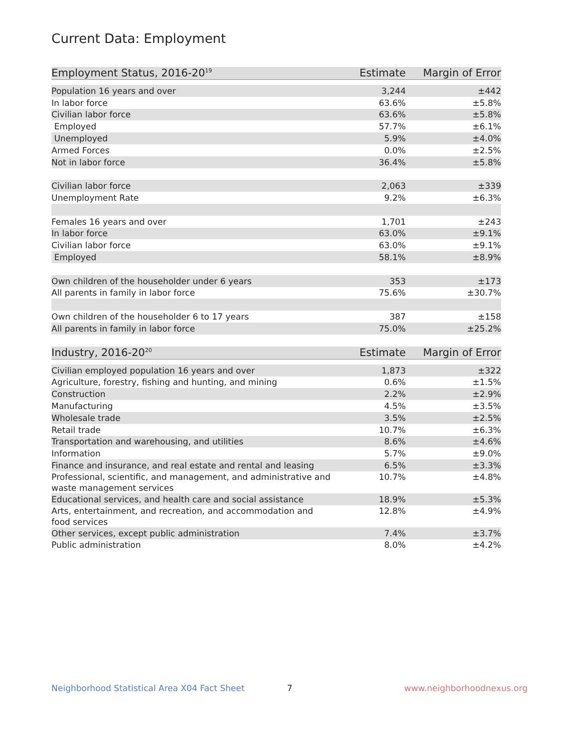Current Data: Employment
| Employment Status, 2016-20<sup>19</sup> | Estimate | Margin of Error |
| --- | --- | --- |
| Population 16 years and over | 3,244 | ±442 |
| In labor force | 63.6% | ±5.8% |
| Civilian labor force | 63.6% | ±5.8% |
| Employed | 57.7% | ±6.1% |
| Unemployed | 5.9% | ±4.0% |
| Armed Forces | 0.0% | ±2.5% |
| Not in labor force | 36.4% | ±5.8% |
| Civilian labor force | 2,063 | ±339 |
| Unemployment Rate | 9.2% | ±6.3% |
| Females 16 years and over | 1,701 | ±243 |
| In labor force | 63.0% | ±9.1% |
| Civilian labor force | 63.0% | ±9.1% |
| Employed | 58.1% | ±8.9% |
| Own children of the householder under 6 years | 353 | ±173 |
| All parents in family in labor force | 75.6% | ±30.7% |
| Own children of the householder 6 to 17 years | 387 | ±158 |
| All parents in family in labor force | 75.0% | ±25.2% |
| Industry, 2016-20<sup>20</sup> | Estimate | Margin of Error |
| --- | --- | --- |
| Civilian employed population 16 years and over | 1,873 | ±322 |
| Agriculture, forestry, fishing and hunting, and mining | 0.6% | ±1.5% |
| Construction | 2.2% | ±2.9% |
| Manufacturing | 4.5% | ±3.5% |
| Wholesale trade | 3.5% | ±2.5% |
| Retail trade | 10.7% | ±6.3% |
| Transportation and warehousing, and utilities | 8.6% | ±4.6% |
| Information | 5.7% | ±9.0% |
| Finance and insurance, and real estate and rental and leasing | 6.5% | ±3.3% |
| Professional, scientific, and management, and administrative and waste management services | 10.7% | ±4.8% |
| Educational services, and health care and social assistance | 18.9% | ±5.3% |
| Arts, entertainment, and recreation, and accommodation and food services | 12.8% | ±4.9% |
| Other services, except public administration | 7.4% | ±3.7% |
| Public administration | 8.0% | ±4.2% |
Neighborhood Statistical Area X04 Fact Sheet 7 www.neighborhoodnexus.org